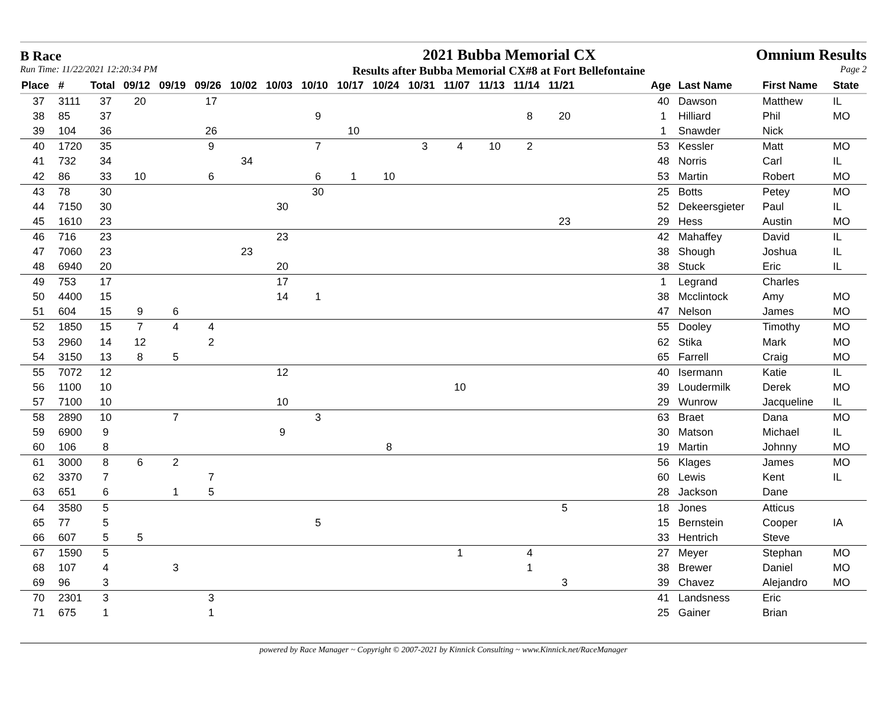B Race 2021 Bubba Memorial CX Omnium Results
Run Time: 11/22/2021 12:20:34 PM Results after Bubba Memorial CX#8 at Fort Bellefontaine Page 2
| Place | # | Total | 09/12 | 09/19 | 09/26 | 10/02 | 10/03 | 10/10 | 10/17 | 10/24 | 10/31 | 11/07 | 11/13 | 11/14 | 11/21 | | Age | Last Name | First Name | State |
| --- | --- | --- | --- | --- | --- | --- | --- | --- | --- | --- | --- | --- | --- | --- | --- | --- | --- | --- | --- | --- |
| 37 | 3111 | 37 | 20 | | 17 | | | | | | | | | | | | 40 | Dawson | Matthew | IL |
| 38 | 85 | 37 | | | | | | 9 | | | | | | 8 | 20 | | 1 | Hilliard | Phil | MO |
| 39 | 104 | 36 | | | 26 | | | | 10 | | | | | | | | 1 | Snawder | Nick | |
| 40 | 1720 | 35 | | | 9 | | | 7 | | | 3 | 4 | 10 | 2 | | | 53 | Kessler | Matt | MO |
| 41 | 732 | 34 | | | | 34 | | | | | | | | | | | 48 | Norris | Carl | IL |
| 42 | 86 | 33 | 10 | | 6 | | | 6 | 1 | 10 | | | | | | | 53 | Martin | Robert | MO |
| 43 | 78 | 30 | | | | | | 30 | | | | | | | | | 25 | Botts | Petey | MO |
| 44 | 7150 | 30 | | | | | 30 | | | | | | | | | | 52 | Dekeersgieter | Paul | IL |
| 45 | 1610 | 23 | | | | | | | | | | | | | 23 | | 29 | Hess | Austin | MO |
| 46 | 716 | 23 | | | | | 23 | | | | | | | | | | 42 | Mahaffey | David | IL |
| 47 | 7060 | 23 | | | | 23 | | | | | | | | | | | 38 | Shough | Joshua | IL |
| 48 | 6940 | 20 | | | | | 20 | | | | | | | | | | 38 | Stuck | Eric | IL |
| 49 | 753 | 17 | | | | | 17 | | | | | | | | | | 1 | Legrand | Charles | |
| 50 | 4400 | 15 | | | | | 14 | 1 | | | | | | | | | 38 | Mcclintock | Amy | MO |
| 51 | 604 | 15 | 9 | 6 | | | | | | | | | | | | | 47 | Nelson | James | MO |
| 52 | 1850 | 15 | 7 | 4 | 4 | | | | | | | | | | | | 55 | Dooley | Timothy | MO |
| 53 | 2960 | 14 | 12 | | 2 | | | | | | | | | | | | 62 | Stika | Mark | MO |
| 54 | 3150 | 13 | 8 | 5 | | | | | | | | | | | | | 65 | Farrell | Craig | MO |
| 55 | 7072 | 12 | | | | | 12 | | | | | | | | | | 40 | Isermann | Katie | IL |
| 56 | 1100 | 10 | | | | | | | | | | 10 | | | | | 39 | Loudermilk | Derek | MO |
| 57 | 7100 | 10 | | | | | 10 | | | | | | | | | | 29 | Wunrow | Jacqueline | IL |
| 58 | 2890 | 10 | | 7 | | | | 3 | | | | | | | | | 63 | Braet | Dana | MO |
| 59 | 6900 | 9 | | | | | 9 | | | | | | | | | | 30 | Matson | Michael | IL |
| 60 | 106 | 8 | | | | | | | | 8 | | | | | | | 19 | Martin | Johnny | MO |
| 61 | 3000 | 8 | 6 | 2 | | | | | | | | | | | | | 56 | Klages | James | MO |
| 62 | 3370 | 7 | | | 7 | | | | | | | | | | | | 60 | Lewis | Kent | IL |
| 63 | 651 | 6 | | 1 | 5 | | | | | | | | | | | | 28 | Jackson | Dane | |
| 64 | 3580 | 5 | | | | | | | | | | | | | 5 | | 18 | Jones | Atticus | |
| 65 | 77 | 5 | | | | | | 5 | | | | | | | | | 15 | Bernstein | Cooper | IA |
| 66 | 607 | 5 | 5 | | | | | | | | | | | | | | 33 | Hentrich | Steve | |
| 67 | 1590 | 5 | | | | | | | | | | 1 | | 4 | | | 27 | Meyer | Stephan | MO |
| 68 | 107 | 4 | | 3 | | | | | | | | | | 1 | | | 38 | Brewer | Daniel | MO |
| 69 | 96 | 3 | | | | | | | | | | | | | 3 | | 39 | Chavez | Alejandro | MO |
| 70 | 2301 | 3 | | | 3 | | | | | | | | | | | | 41 | Landsness | Eric | |
| 71 | 675 | 1 | | | 1 | | | | | | | | | | | | 25 | Gainer | Brian | |
powered by Race Manager ~ Copyright © 2007-2021 by Kinnick Consulting ~ www.Kinnick.net/RaceManager